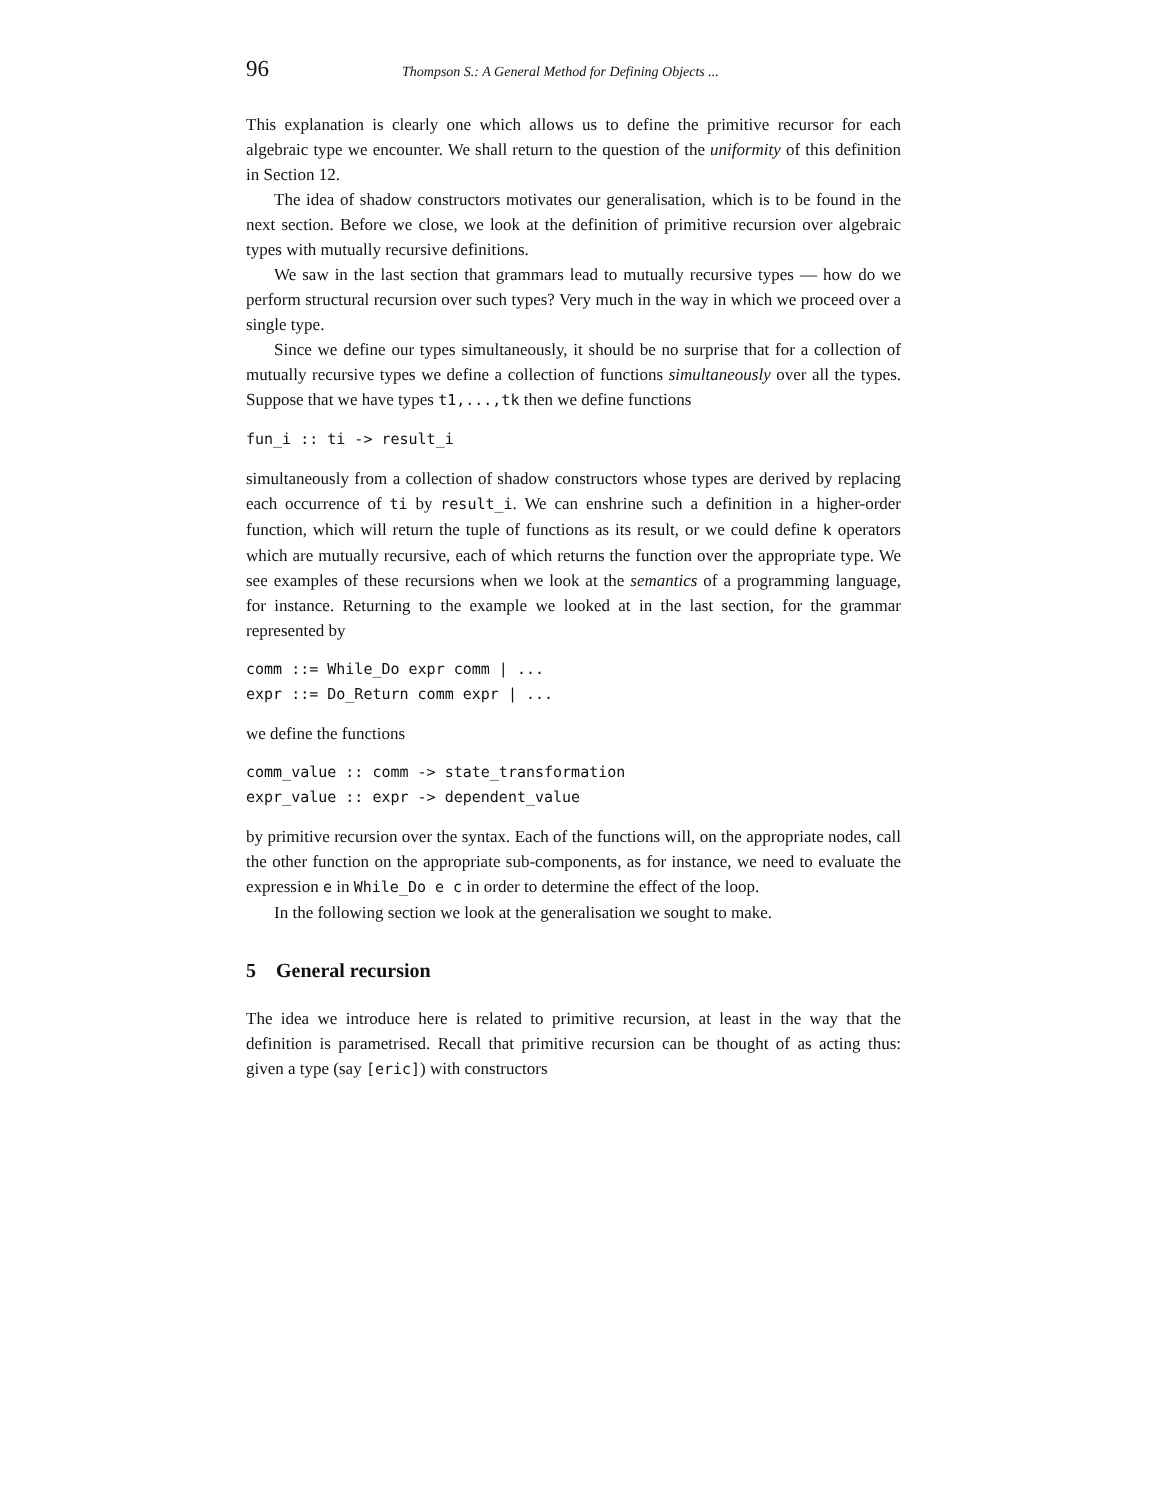96 Thompson S.: A General Method for Defining Objects ...
This explanation is clearly one which allows us to define the primitive recursor for each algebraic type we encounter. We shall return to the question of the uniformity of this definition in Section 12.
The idea of shadow constructors motivates our generalisation, which is to be found in the next section. Before we close, we look at the definition of primitive recursion over algebraic types with mutually recursive definitions.
We saw in the last section that grammars lead to mutually recursive types — how do we perform structural recursion over such types? Very much in the way in which we proceed over a single type.
Since we define our types simultaneously, it should be no surprise that for a collection of mutually recursive types we define a collection of functions simultaneously over all the types. Suppose that we have types t1,...,tk then we define functions
fun_i :: ti -> result_i
simultaneously from a collection of shadow constructors whose types are derived by replacing each occurrence of ti by result_i. We can enshrine such a definition in a higher-order function, which will return the tuple of functions as its result, or we could define k operators which are mutually recursive, each of which returns the function over the appropriate type. We see examples of these recursions when we look at the semantics of a programming language, for instance. Returning to the example we looked at in the last section, for the grammar represented by
comm ::= While_Do expr comm | ...
expr ::= Do_Return comm expr | ...
we define the functions
comm_value :: comm -> state_transformation
expr_value :: expr -> dependent_value
by primitive recursion over the syntax. Each of the functions will, on the appropriate nodes, call the other function on the appropriate sub-components, as for instance, we need to evaluate the expression e in While_Do e c in order to determine the effect of the loop.
In the following section we look at the generalisation we sought to make.
5 General recursion
The idea we introduce here is related to primitive recursion, at least in the way that the definition is parametrised. Recall that primitive recursion can be thought of as acting thus: given a type (say [eric]) with constructors